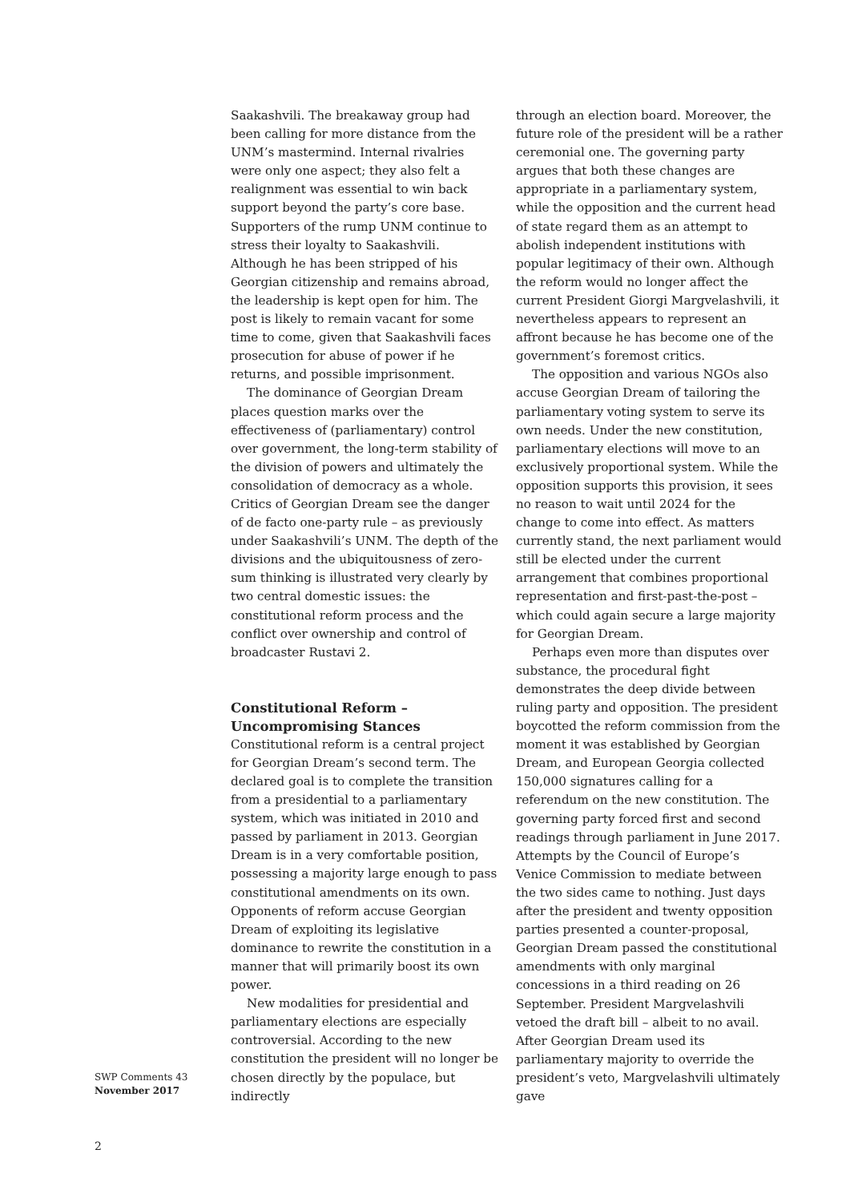Saakashvili. The breakaway group had been calling for more distance from the UNM’s mastermind. Internal rivalries were only one aspect; they also felt a realignment was essential to win back support beyond the party’s core base. Supporters of the rump UNM continue to stress their loyalty to Saakashvili. Although he has been stripped of his Georgian citizenship and remains abroad, the leadership is kept open for him. The post is likely to remain vacant for some time to come, given that Saakashvili faces prosecution for abuse of power if he returns, and possible imprisonment.
The dominance of Georgian Dream places question marks over the effectiveness of (parliamentary) control over government, the long-term stability of the division of powers and ultimately the consolidation of democracy as a whole. Critics of Georgian Dream see the danger of de facto one-party rule – as previously under Saakashvili’s UNM. The depth of the divisions and the ubiquitousness of zero-sum thinking is illustrated very clearly by two central domestic issues: the constitutional reform process and the conflict over ownership and control of broadcaster Rustavi 2.
Constitutional Reform – Uncompromising Stances
Constitutional reform is a central project for Georgian Dream’s second term. The declared goal is to complete the transition from a presidential to a parliamentary system, which was initiated in 2010 and passed by parliament in 2013. Georgian Dream is in a very comfortable position, possessing a majority large enough to pass constitutional amendments on its own. Opponents of reform accuse Georgian Dream of exploiting its legislative dominance to rewrite the constitution in a manner that will primarily boost its own power.
New modalities for presidential and parliamentary elections are especially controversial. According to the new constitution the president will no longer be chosen directly by the populace, but indirectly
through an election board. Moreover, the future role of the president will be a rather ceremonial one. The governing party argues that both these changes are appropriate in a parliamentary system, while the opposition and the current head of state regard them as an attempt to abolish independent institutions with popular legitimacy of their own. Although the reform would no longer affect the current President Giorgi Margvelashvili, it nevertheless appears to represent an affront because he has become one of the government’s foremost critics.
The opposition and various NGOs also accuse Georgian Dream of tailoring the parliamentary voting system to serve its own needs. Under the new constitution, parliamentary elections will move to an exclusively proportional system. While the opposition supports this provision, it sees no reason to wait until 2024 for the change to come into effect. As matters currently stand, the next parliament would still be elected under the current arrangement that combines proportional representation and first-past-the-post – which could again secure a large majority for Georgian Dream.
Perhaps even more than disputes over substance, the procedural fight demonstrates the deep divide between ruling party and opposition. The president boycotted the reform commission from the moment it was established by Georgian Dream, and European Georgia collected 150,000 signatures calling for a referendum on the new constitution. The governing party forced first and second readings through parliament in June 2017. Attempts by the Council of Europe’s Venice Commission to mediate between the two sides came to nothing. Just days after the president and twenty opposition parties presented a counter-proposal, Georgian Dream passed the constitutional amendments with only marginal concessions in a third reading on 26 September. President Margvelashvili vetoed the draft bill – albeit to no avail. After Georgian Dream used its parliamentary majority to override the president’s veto, Margvelashvili ultimately gave
SWP Comments 43
November 2017
2